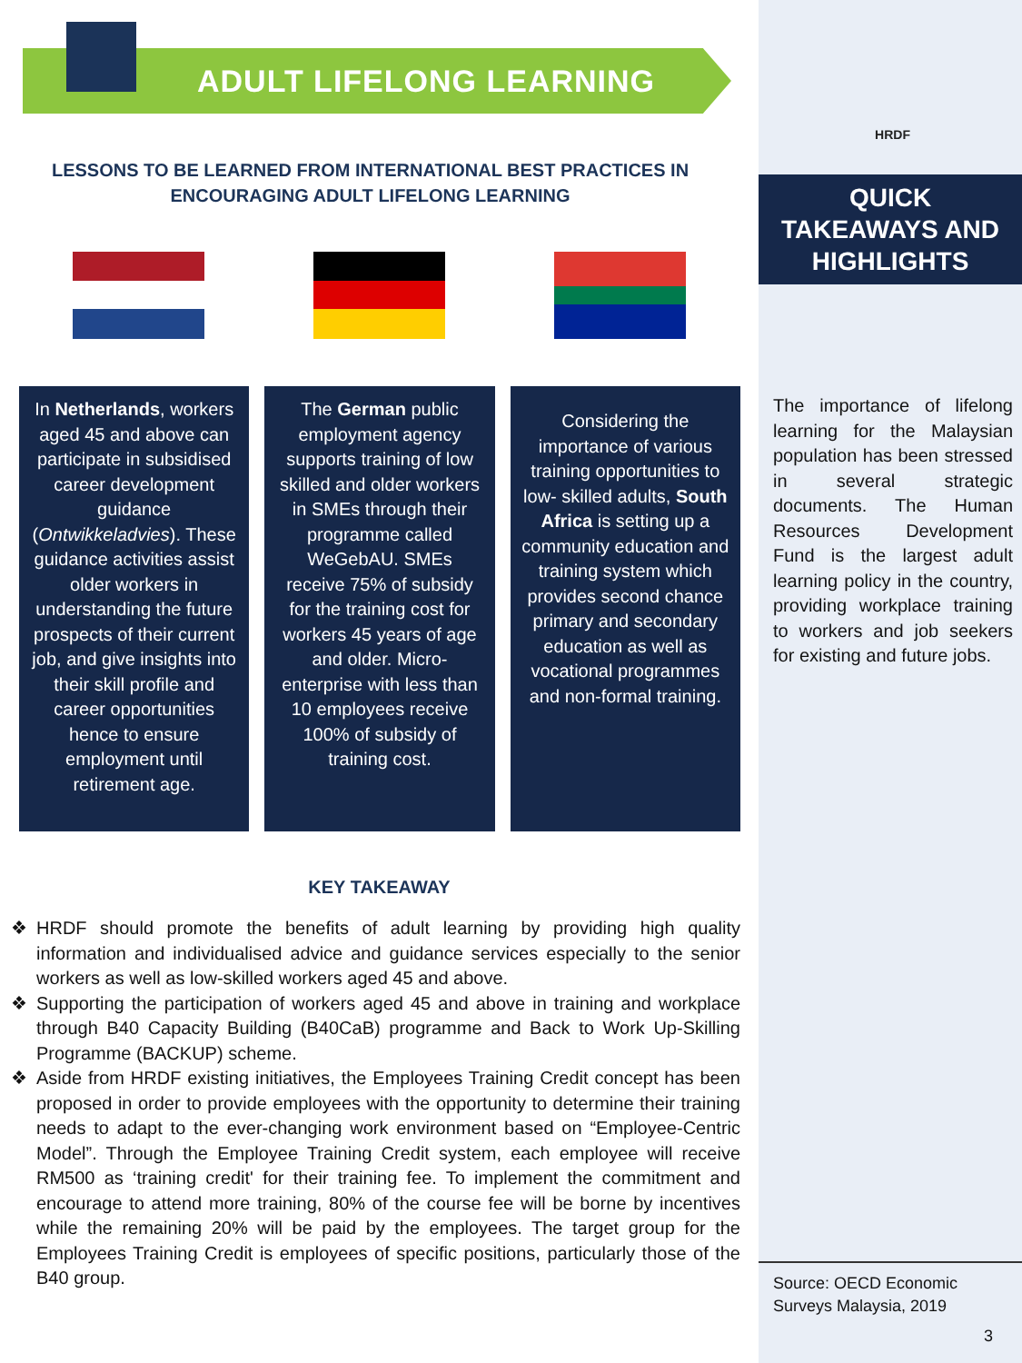ADULT LIFELONG LEARNING
LESSONS TO BE LEARNED FROM INTERNATIONAL BEST PRACTICES IN ENCOURAGING ADULT LIFELONG LEARNING
In Netherlands, workers aged 45 and above can participate in subsidised career development guidance (Ontwikkeladvies). These guidance activities assist older workers in understanding the future prospects of their current job, and give insights into their skill profile and career opportunities hence to ensure employment until retirement age.
The German public employment agency supports training of low skilled and older workers in SMEs through their programme called WeGebAU. SMEs receive 75% of subsidy for the training cost for workers 45 years of age and older. Micro-enterprise with less than 10 employees receive 100% of subsidy of training cost.
Considering the importance of various training opportunities to low- skilled adults, South Africa is setting up a community education and training system which provides second chance primary and secondary education as well as vocational programmes and non-formal training.
KEY TAKEAWAY
❖ HRDF should promote the benefits of adult learning by providing high quality information and individualised advice and guidance services especially to the senior workers as well as low-skilled workers aged 45 and above.
❖ Supporting the participation of workers aged 45 and above in training and workplace through B40 Capacity Building (B40CaB) programme and Back to Work Up-Skilling Programme (BACKUP) scheme.
❖ Aside from HRDF existing initiatives, the Employees Training Credit concept has been proposed in order to provide employees with the opportunity to determine their training needs to adapt to the ever-changing work environment based on “Employee-Centric Model”. Through the Employee Training Credit system, each employee will receive RM500 as ‘training credit' for their training fee. To implement the commitment and encourage to attend more training, 80% of the course fee will be borne by incentives while the remaining 20% will be paid by the employees. The target group for the Employees Training Credit is employees of specific positions, particularly those of the B40 group.
HRDF
QUICK
TAKEAWAYS AND
HIGHLIGHTS
The importance of lifelong learning for the Malaysian population has been stressed in several strategic documents. The Human Resources Development Fund is the largest adult learning policy in the country, providing workplace training to workers and job seekers for existing and future jobs.
Source: OECD Economic Surveys Malaysia, 2019
3